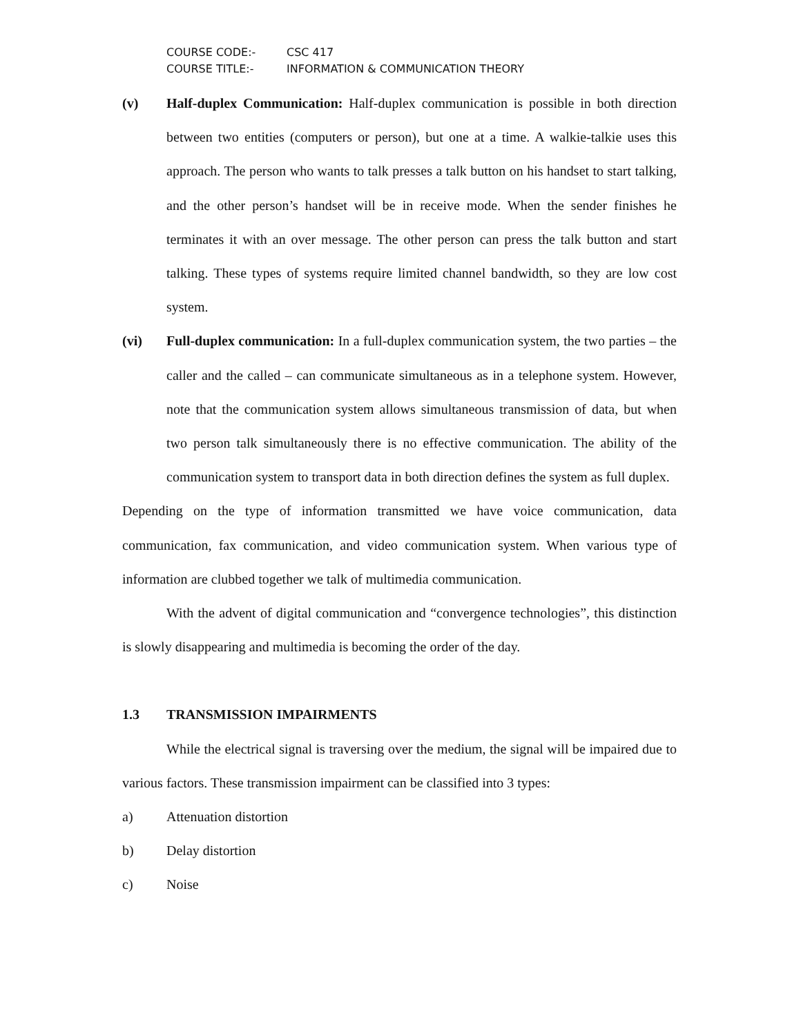COURSE CODE:- CSC 417
COURSE TITLE:- INFORMATION & COMMUNICATION THEORY
(v) Half-duplex Communication: Half-duplex communication is possible in both direction between two entities (computers or person), but one at a time. A walkie-talkie uses this approach. The person who wants to talk presses a talk button on his handset to start talking, and the other person’s handset will be in receive mode. When the sender finishes he terminates it with an over message. The other person can press the talk button and start talking. These types of systems require limited channel bandwidth, so they are low cost system.
(vi) Full-duplex communication: In a full-duplex communication system, the two parties – the caller and the called – can communicate simultaneous as in a telephone system. However, note that the communication system allows simultaneous transmission of data, but when two person talk simultaneously there is no effective communication. The ability of the communication system to transport data in both direction defines the system as full duplex.
Depending on the type of information transmitted we have voice communication, data communication, fax communication, and video communication system. When various type of information are clubbed together we talk of multimedia communication.
With the advent of digital communication and “convergence technologies”, this distinction is slowly disappearing and multimedia is becoming the order of the day.
1.3 TRANSMISSION IMPAIRMENTS
While the electrical signal is traversing over the medium, the signal will be impaired due to various factors. These transmission impairment can be classified into 3 types:
a) Attenuation distortion
b) Delay distortion
c) Noise